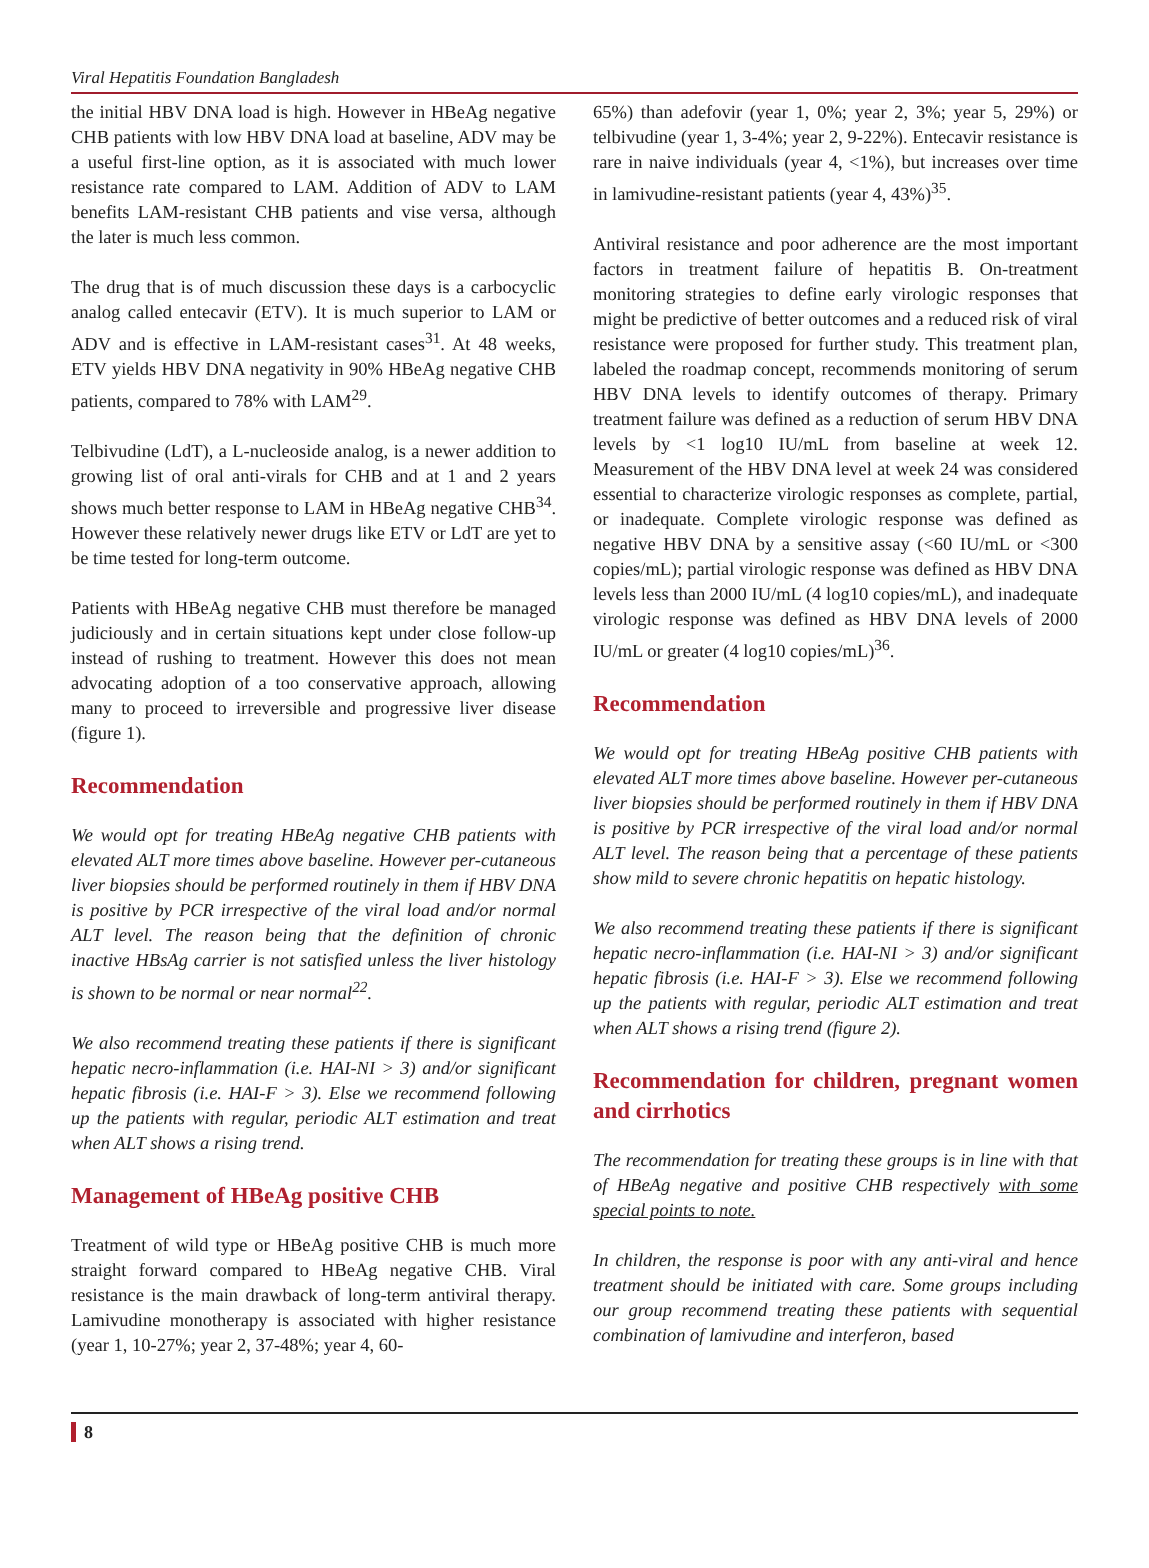Viral Hepatitis Foundation Bangladesh
the initial HBV DNA load is high. However in HBeAg negative CHB patients with low HBV DNA load at baseline, ADV may be a useful first-line option, as it is associated with much lower resistance rate compared to LAM. Addition of ADV to LAM benefits LAM-resistant CHB patients and vise versa, although the later is much less common.
The drug that is of much discussion these days is a carbocyclic analog called entecavir (ETV). It is much superior to LAM or ADV and is effective in LAM-resistant cases<sup>31</sup>. At 48 weeks, ETV yields HBV DNA negativity in 90% HBeAg negative CHB patients, compared to 78% with LAM<sup>29</sup>.
Telbivudine (LdT), a L-nucleoside analog, is a newer addition to growing list of oral anti-virals for CHB and at 1 and 2 years shows much better response to LAM in HBeAg negative CHB<sup>34</sup>. However these relatively newer drugs like ETV or LdT are yet to be time tested for long-term outcome.
Patients with HBeAg negative CHB must therefore be managed judiciously and in certain situations kept under close follow-up instead of rushing to treatment. However this does not mean advocating adoption of a too conservative approach, allowing many to proceed to irreversible and progressive liver disease (figure 1).
Recommendation
We would opt for treating HBeAg negative CHB patients with elevated ALT more times above baseline. However per-cutaneous liver biopsies should be performed routinely in them if HBV DNA is positive by PCR irrespective of the viral load and/or normal ALT level. The reason being that the definition of chronic inactive HBsAg carrier is not satisfied unless the liver histology is shown to be normal or near normal<sup>22</sup>.
We also recommend treating these patients if there is significant hepatic necro-inflammation (i.e. HAI-NI > 3) and/or significant hepatic fibrosis (i.e. HAI-F > 3). Else we recommend following up the patients with regular, periodic ALT estimation and treat when ALT shows a rising trend.
Management of HBeAg positive CHB
Treatment of wild type or HBeAg positive CHB is much more straight forward compared to HBeAg negative CHB. Viral resistance is the main drawback of long-term antiviral therapy. Lamivudine monotherapy is associated with higher resistance (year 1, 10-27%; year 2, 37-48%; year 4, 60-
65%) than adefovir (year 1, 0%; year 2, 3%; year 5, 29%) or telbivudine (year 1, 3-4%; year 2, 9-22%). Entecavir resistance is rare in naive individuals (year 4, <1%), but increases over time in lamivudine-resistant patients (year 4, 43%)<sup>35</sup>.
Antiviral resistance and poor adherence are the most important factors in treatment failure of hepatitis B. On-treatment monitoring strategies to define early virologic responses that might be predictive of better outcomes and a reduced risk of viral resistance were proposed for further study. This treatment plan, labeled the roadmap concept, recommends monitoring of serum HBV DNA levels to identify outcomes of therapy. Primary treatment failure was defined as a reduction of serum HBV DNA levels by <1 log10 IU/mL from baseline at week 12. Measurement of the HBV DNA level at week 24 was considered essential to characterize virologic responses as complete, partial, or inadequate. Complete virologic response was defined as negative HBV DNA by a sensitive assay (<60 IU/mL or <300 copies/mL); partial virologic response was defined as HBV DNA levels less than 2000 IU/mL (4 log10 copies/mL), and inadequate virologic response was defined as HBV DNA levels of 2000 IU/mL or greater (4 log10 copies/mL)<sup>36</sup>.
Recommendation
We would opt for treating HBeAg positive CHB patients with elevated ALT more times above baseline. However per-cutaneous liver biopsies should be performed routinely in them if HBV DNA is positive by PCR irrespective of the viral load and/or normal ALT level. The reason being that a percentage of these patients show mild to severe chronic hepatitis on hepatic histology.
We also recommend treating these patients if there is significant hepatic necro-inflammation (i.e. HAI-NI > 3) and/or significant hepatic fibrosis (i.e. HAI-F > 3). Else we recommend following up the patients with regular, periodic ALT estimation and treat when ALT shows a rising trend (figure 2).
Recommendation for children, pregnant women and cirrhotics
The recommendation for treating these groups is in line with that of HBeAg negative and positive CHB respectively with some special points to note.
In children, the response is poor with any anti-viral and hence treatment should be initiated with care. Some groups including our group recommend treating these patients with sequential combination of lamivudine and interferon, based
8